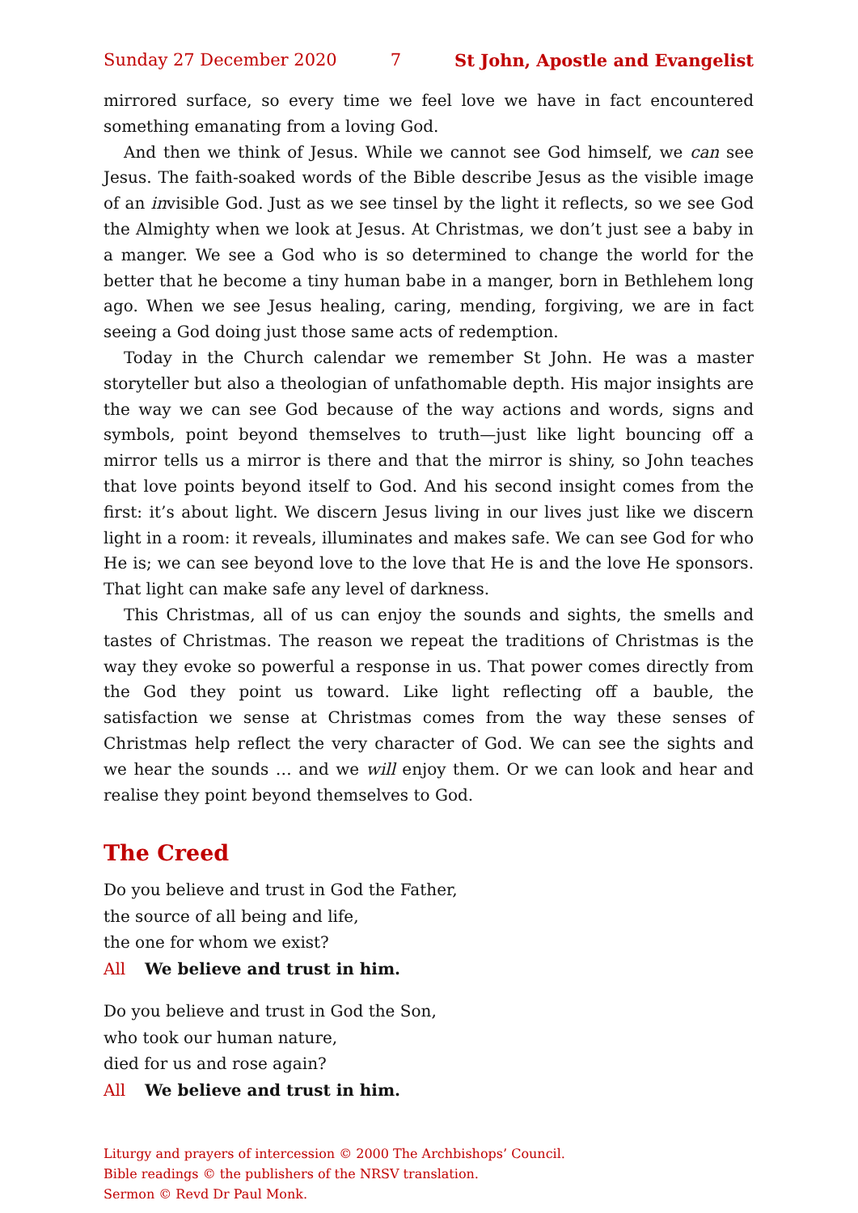Sunday 27 December 2020 7 St John, Apostle and Evangelist
mirrored surface, so every time we feel love we have in fact encountered something emanating from a loving God.
And then we think of Jesus. While we cannot see God himself, we can see Jesus. The faith-soaked words of the Bible describe Jesus as the visible image of an invisible God. Just as we see tinsel by the light it reflects, so we see God the Almighty when we look at Jesus. At Christmas, we don’t just see a baby in a manger. We see a God who is so determined to change the world for the better that he become a tiny human babe in a manger, born in Bethlehem long ago. When we see Jesus healing, caring, mending, forgiving, we are in fact seeing a God doing just those same acts of redemption.
Today in the Church calendar we remember St John. He was a master storyteller but also a theologian of unfathomable depth. His major insights are the way we can see God because of the way actions and words, signs and symbols, point beyond themselves to truth—just like light bouncing off a mirror tells us a mirror is there and that the mirror is shiny, so John teaches that love points beyond itself to God. And his second insight comes from the first: it’s about light. We discern Jesus living in our lives just like we discern light in a room: it reveals, illuminates and makes safe. We can see God for who He is; we can see beyond love to the love that He is and the love He sponsors. That light can make safe any level of darkness.
This Christmas, all of us can enjoy the sounds and sights, the smells and tastes of Christmas. The reason we repeat the traditions of Christmas is the way they evoke so powerful a response in us. That power comes directly from the God they point us toward. Like light reflecting off a bauble, the satisfaction we sense at Christmas comes from the way these senses of Christmas help reflect the very character of God. We can see the sights and we hear the sounds … and we will enjoy them. Or we can look and hear and realise they point beyond themselves to God.
The Creed
Do you believe and trust in God the Father,
the source of all being and life,
the one for whom we exist?
All We believe and trust in him.
Do you believe and trust in God the Son,
who took our human nature,
died for us and rose again?
All We believe and trust in him.
Liturgy and prayers of intercession © 2000 The Archbishops’ Council.
Bible readings © the publishers of the NRSV translation.
Sermon © Revd Dr Paul Monk.